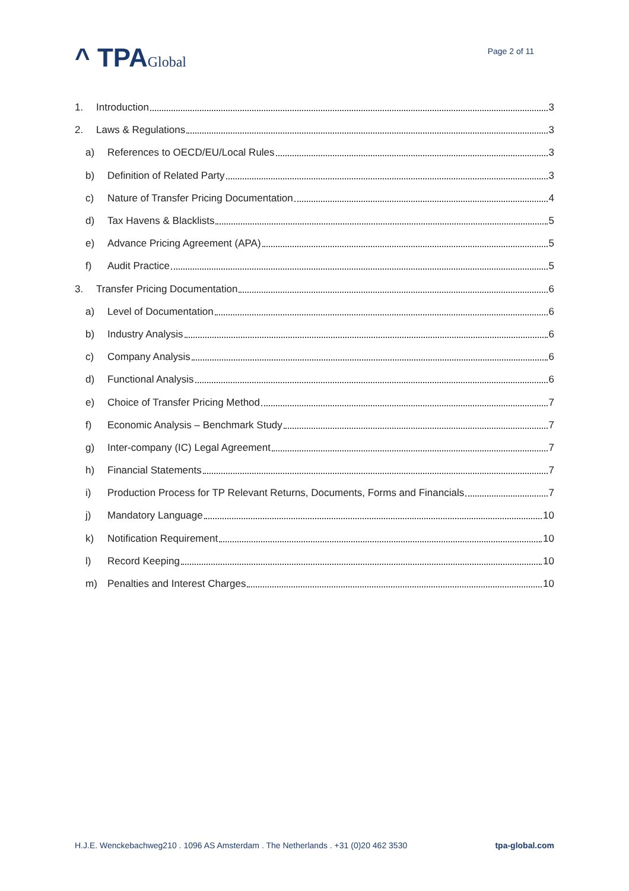^ TPAGlobal
Page 2 of 11
1. Introduction 3
2. Laws & Regulations 3
a) References to OECD/EU/Local Rules 3
b) Definition of Related Party 3
c) Nature of Transfer Pricing Documentation 4
d) Tax Havens & Blacklists 5
e) Advance Pricing Agreement (APA) 5
f) Audit Practice 5
3. Transfer Pricing Documentation 6
a) Level of Documentation 6
b) Industry Analysis 6
c) Company Analysis 6
d) Functional Analysis 6
e) Choice of Transfer Pricing Method 7
f) Economic Analysis – Benchmark Study 7
g) Inter-company (IC) Legal Agreement 7
h) Financial Statements 7
i) Production Process for TP Relevant Returns, Documents, Forms and Financials 7
j) Mandatory Language 10
k) Notification Requirement 10
l) Record Keeping 10
m) Penalties and Interest Charges 10
H.J.E. Wenckebachweg210 . 1096 AS Amsterdam . The Netherlands . +31 (0)20 462 3530 tpa-global.com